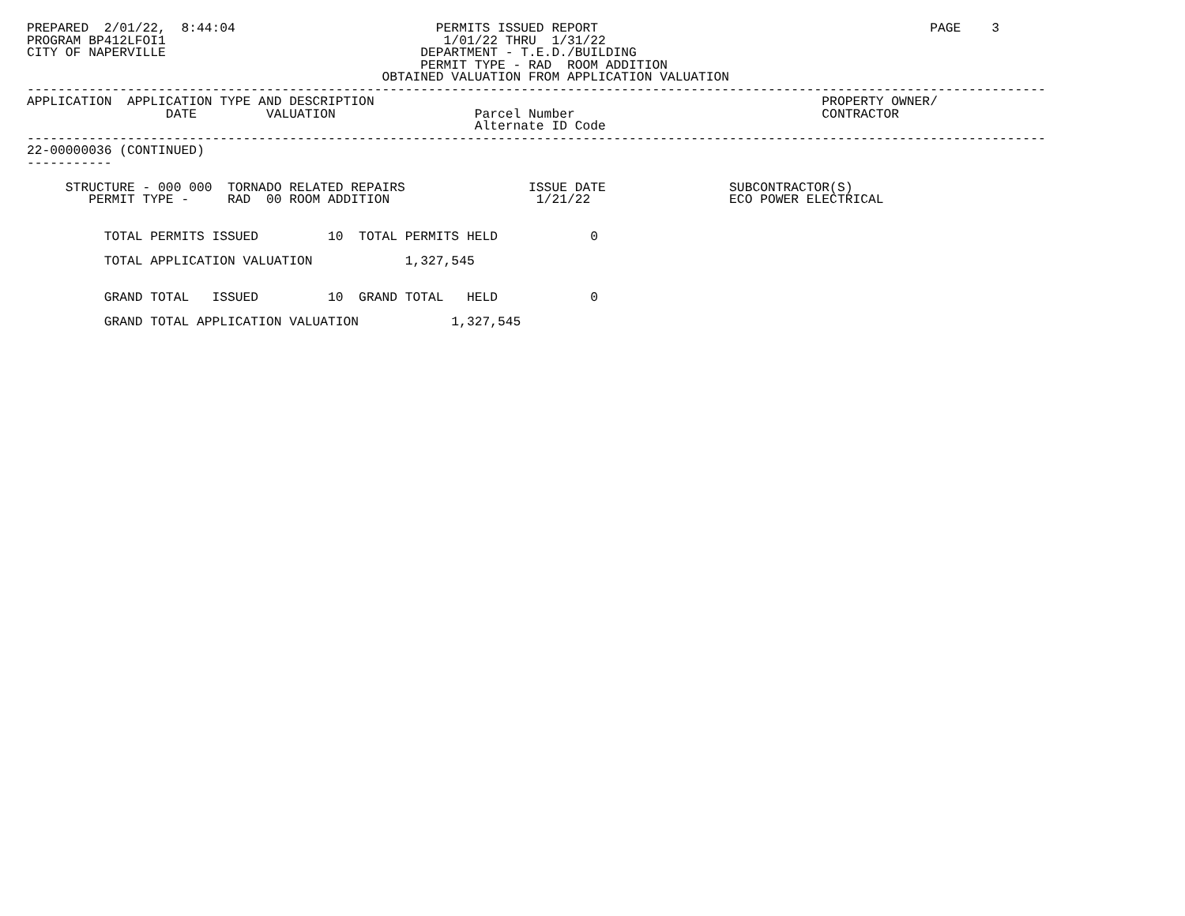PREPARED  2/01/22,  8:44:04                          PERMITS ISSUED REPORT                                           PAGE    3
PROGRAM BP412LFOI1                                    1/01/22 THRU  1/31/22
CITY OF NAPERVILLE                                 DEPARTMENT - T.E.D./BUILDING
                                                   PERMIT TYPE - RAD  ROOM ADDITION
                                              OBTAINED VALUATION FROM APPLICATION VALUATION
------------------------------------------------------------------------------------------------------------------------------------
APPLICATION  APPLICATION TYPE AND DESCRIPTION                                                          PROPERTY OWNER/
                  DATE         VALUATION                  Parcel Number                                CONTRACTOR
                                                          Alternate ID Code
------------------------------------------------------------------------------------------------------------------------------------
22-00000036 (CONTINUED)
-----------

     STRUCTURE - 000 000  TORNADO RELATED REPAIRS                ISSUE DATE                SUBCONTRACTOR(S)
        PERMIT TYPE -     RAD  00 ROOM ADDITION                   1/21/22                  ECO POWER ELECTRICAL


          TOTAL PERMITS ISSUED         10  TOTAL PERMITS HELD            0

          TOTAL APPLICATION VALUATION            1,327,545


          GRAND TOTAL   ISSUED         10  GRAND TOTAL   HELD            0

          GRAND TOTAL APPLICATION VALUATION            1,327,545